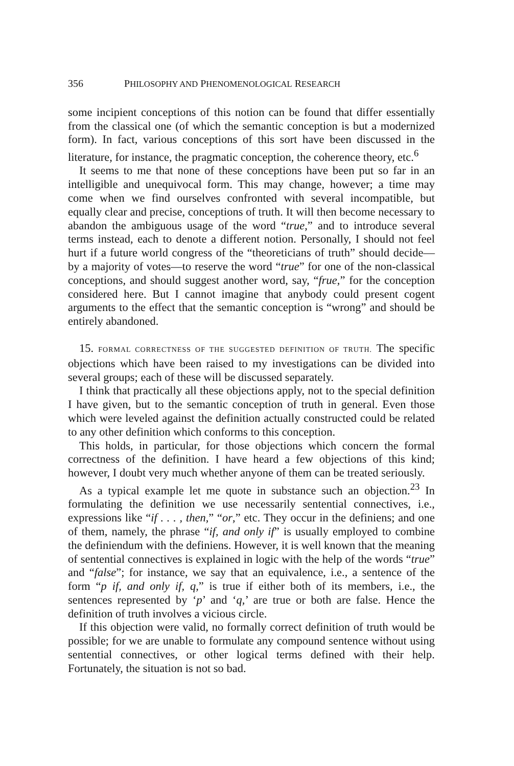356 PHILOSOPHY AND PHENOMENOLOGICAL RESEARCH
some incipient conceptions of this notion can be found that differ essentially from the classical one (of which the semantic conception is but a modernized form). In fact, various conceptions of this sort have been discussed in the literature, for instance, the pragmatic conception, the coherence theory, etc.<sup>6</sup>
It seems to me that none of these conceptions have been put so far in an intelligible and unequivocal form. This may change, however; a time may come when we find ourselves confronted with several incompatible, but equally clear and precise, conceptions of truth. It will then become necessary to abandon the ambiguous usage of the word “true,” and to introduce several terms instead, each to denote a different notion. Personally, I should not feel hurt if a future world congress of the “theoreticians of truth” should decide—by a majority of votes—to reserve the word “true” for one of the non-classical conceptions, and should suggest another word, say, “frue,” for the conception considered here. But I cannot imagine that anybody could present cogent arguments to the effect that the semantic conception is “wrong” and should be entirely abandoned.
15. FORMAL CORRECTNESS OF THE SUGGESTED DEFINITION OF TRUTH. The specific objections which have been raised to my investigations can be divided into several groups; each of these will be discussed separately.
I think that practically all these objections apply, not to the special definition I have given, but to the semantic conception of truth in general. Even those which were leveled against the definition actually constructed could be related to any other definition which conforms to this conception.
This holds, in particular, for those objections which concern the formal correctness of the definition. I have heard a few objections of this kind; however, I doubt very much whether anyone of them can be treated seriously.
As a typical example let me quote in substance such an objection.<sup>23</sup> In formulating the definition we use necessarily sentential connectives, i.e., expressions like “if . . . , then,” “or,” etc. They occur in the definiens; and one of them, namely, the phrase “if, and only if” is usually employed to combine the definiendum with the definiens. However, it is well known that the meaning of sentential connectives is explained in logic with the help of the words “true” and “false”; for instance, we say that an equivalence, i.e., a sentence of the form “p if, and only if, q,” is true if either both of its members, i.e., the sentences represented by ‘p’ and ‘q,’ are true or both are false. Hence the definition of truth involves a vicious circle.
If this objection were valid, no formally correct definition of truth would be possible; for we are unable to formulate any compound sentence without using sentential connectives, or other logical terms defined with their help. Fortunately, the situation is not so bad.